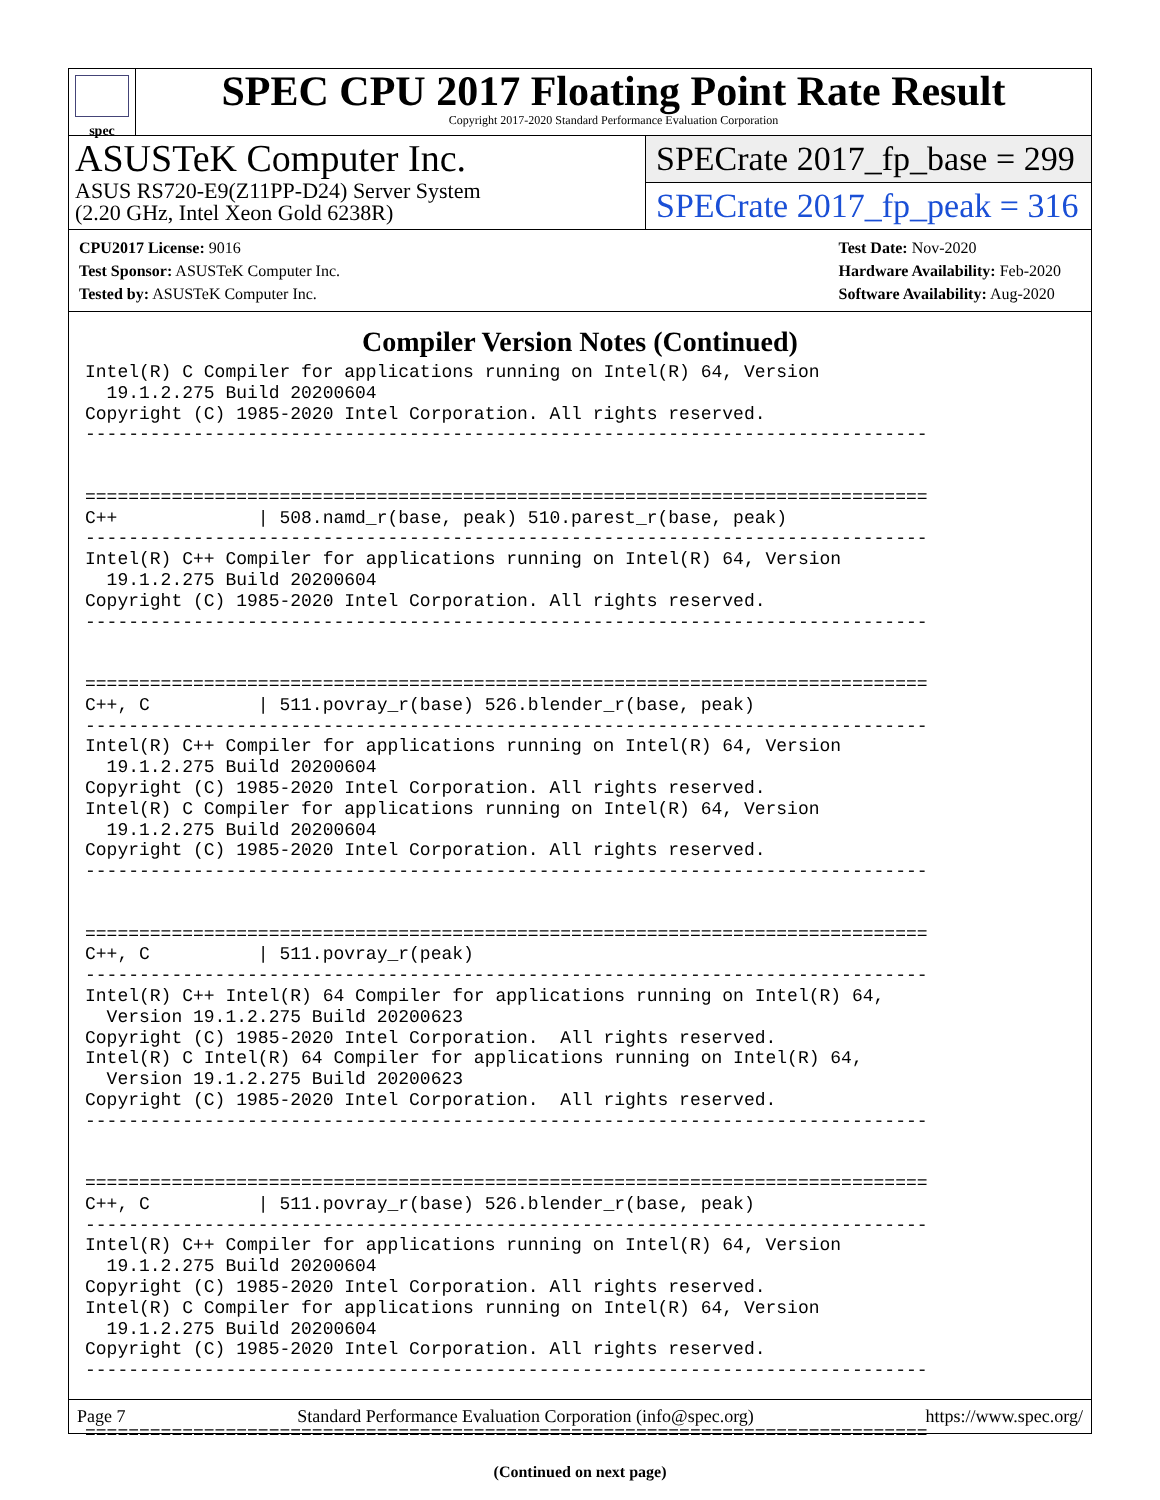spec
SPEC CPU 2017 Floating Point Rate Result
Copyright 2017-2020 Standard Performance Evaluation Corporation
ASUSTeK Computer Inc.
ASUS RS720-E9(Z11PP-D24) Server System
(2.20 GHz, Intel Xeon Gold 6238R)
SPECrate 2017_fp_base = 299
SPECrate 2017_fp_peak = 316
CPU2017 License: 9016
Test Sponsor: ASUSTeK Computer Inc.
Tested by: ASUSTeK Computer Inc.
Test Date: Nov-2020
Hardware Availability: Feb-2020
Software Availability: Aug-2020
Compiler Version Notes (Continued)
Intel(R) C Compiler for applications running on Intel(R) 64, Version
  19.1.2.275 Build 20200604
Copyright (C) 1985-2020 Intel Corporation. All rights reserved.
------------------------------------------------------------------------------


==============================================================================
C++             | 508.namd_r(base, peak) 510.parest_r(base, peak)
------------------------------------------------------------------------------
Intel(R) C++ Compiler for applications running on Intel(R) 64, Version
  19.1.2.275 Build 20200604
Copyright (C) 1985-2020 Intel Corporation. All rights reserved.
------------------------------------------------------------------------------


==============================================================================
C++, C          | 511.povray_r(base) 526.blender_r(base, peak)
------------------------------------------------------------------------------
Intel(R) C++ Compiler for applications running on Intel(R) 64, Version
  19.1.2.275 Build 20200604
Copyright (C) 1985-2020 Intel Corporation. All rights reserved.
Intel(R) C Compiler for applications running on Intel(R) 64, Version
  19.1.2.275 Build 20200604
Copyright (C) 1985-2020 Intel Corporation. All rights reserved.
------------------------------------------------------------------------------


==============================================================================
C++, C          | 511.povray_r(peak)
------------------------------------------------------------------------------
Intel(R) C++ Intel(R) 64 Compiler for applications running on Intel(R) 64,
  Version 19.1.2.275 Build 20200623
Copyright (C) 1985-2020 Intel Corporation.  All rights reserved.
Intel(R) C Intel(R) 64 Compiler for applications running on Intel(R) 64,
  Version 19.1.2.275 Build 20200623
Copyright (C) 1985-2020 Intel Corporation.  All rights reserved.
------------------------------------------------------------------------------


==============================================================================
C++, C          | 511.povray_r(base) 526.blender_r(base, peak)
------------------------------------------------------------------------------
Intel(R) C++ Compiler for applications running on Intel(R) 64, Version
  19.1.2.275 Build 20200604
Copyright (C) 1985-2020 Intel Corporation. All rights reserved.
Intel(R) C Compiler for applications running on Intel(R) 64, Version
  19.1.2.275 Build 20200604
Copyright (C) 1985-2020 Intel Corporation. All rights reserved.
------------------------------------------------------------------------------


==============================================================================
(Continued on next page)
Page 7 Standard Performance Evaluation Corporation (info@spec.org) https://www.spec.org/